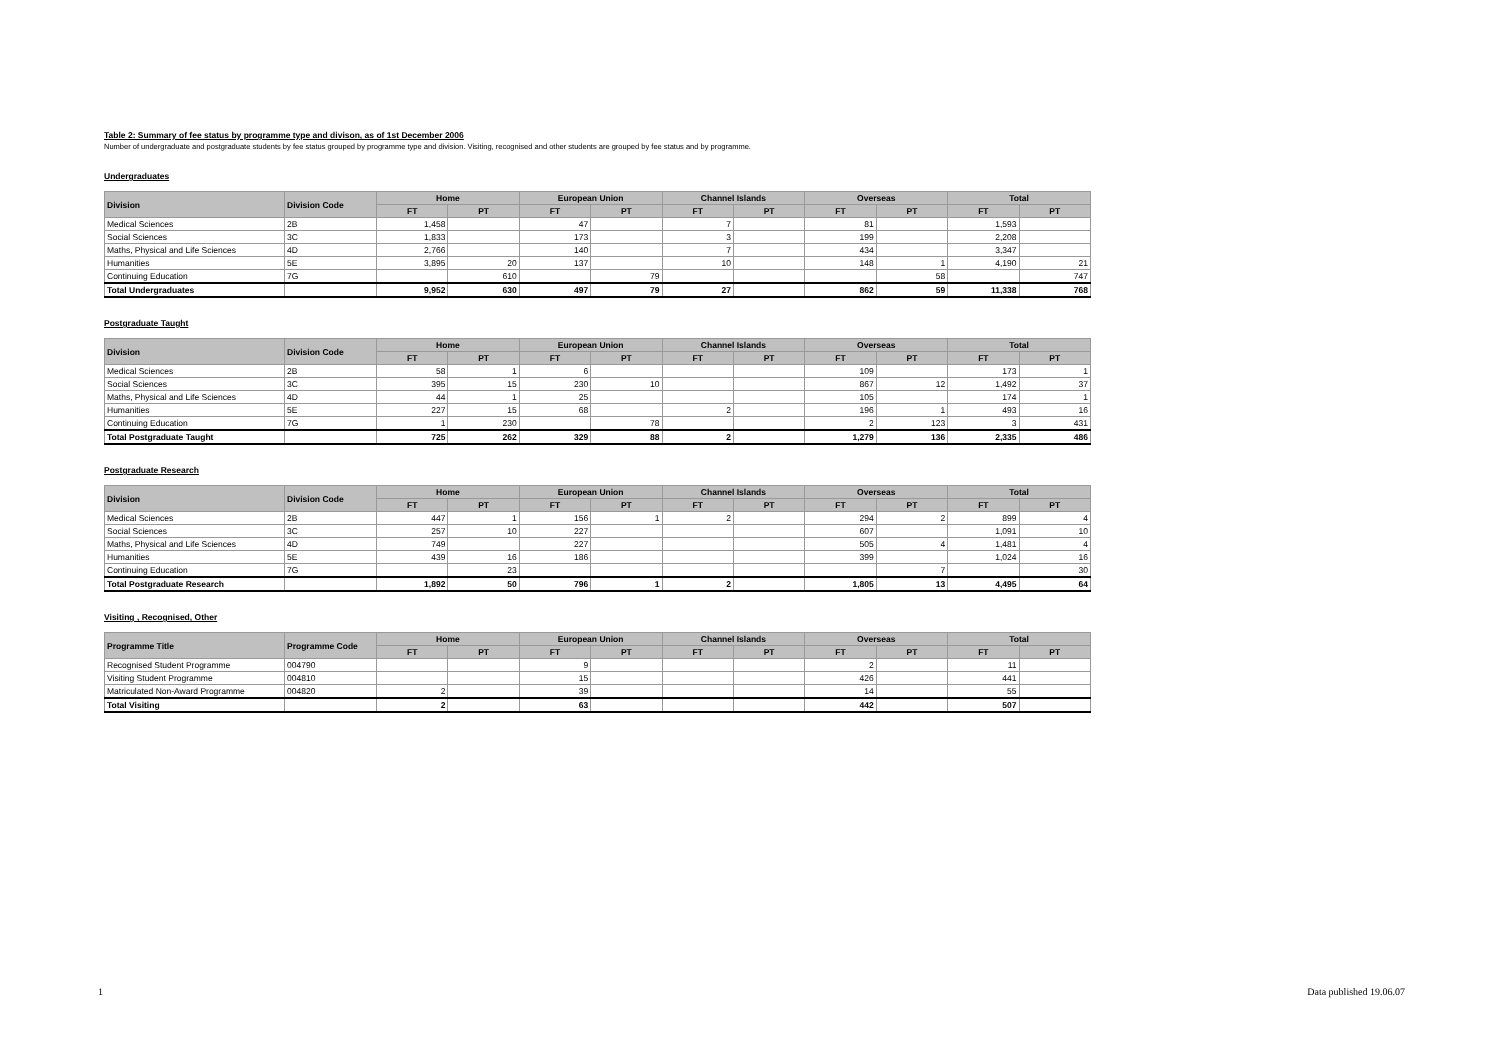Table 2: Summary of fee status by programme type and divison, as of 1st December 2006
Number of undergraduate and postgraduate students by fee status grouped by programme type and division. Visiting, recognised and other students are grouped by fee status and by programme.
Undergraduates
| Division | Division Code | Home | | European Union | | Channel Islands | | Overseas | | Total | |
| --- | --- | --- | --- | --- | --- | --- | --- | --- | --- | --- | --- |
| | | FT | PT | FT | PT | FT | PT | FT | PT | FT | PT |
| Medical Sciences | 2B | 1,458 | | 47 | | 7 | | 81 | | 1,593 | |
| Social Sciences | 3C | 1,833 | | 173 | | 3 | | 199 | | 2,208 | |
| Maths, Physical and Life Sciences | 4D | 2,766 | | 140 | | 7 | | 434 | | 3,347 | |
| Humanities | 5E | 3,895 | 20 | 137 | | 10 | | 148 | 1 | 4,190 | 21 |
| Continuing Education | 7G | | 610 | | 79 | | | | 58 | | 747 |
| Total Undergraduates | | 9,952 | 630 | 497 | 79 | 27 | | 862 | 59 | 11,338 | 768 |
Postgraduate Taught
| Division | Division Code | Home | | European Union | | Channel Islands | | Overseas | | Total | |
| --- | --- | --- | --- | --- | --- | --- | --- | --- | --- | --- | --- |
| | | FT | PT | FT | PT | FT | PT | FT | PT | FT | PT |
| Medical Sciences | 2B | 58 | 1 | 6 | | | | 109 | | 173 | 1 |
| Social Sciences | 3C | 395 | 15 | 230 | 10 | | | 867 | 12 | 1,492 | 37 |
| Maths, Physical and Life Sciences | 4D | 44 | 1 | 25 | | | | 105 | | 174 | 1 |
| Humanities | 5E | 227 | 15 | 68 | | 2 | | 196 | 1 | 493 | 16 |
| Continuing Education | 7G | 1 | 230 | | 78 | | | 2 | 123 | 3 | 431 |
| Total Postgraduate Taught | | 725 | 262 | 329 | 88 | 2 | | 1,279 | 136 | 2,335 | 486 |
Postgraduate Research
| Division | Division Code | Home | | European Union | | Channel Islands | | Overseas | | Total | |
| --- | --- | --- | --- | --- | --- | --- | --- | --- | --- | --- | --- |
| | | FT | PT | FT | PT | FT | PT | FT | PT | FT | PT |
| Medical Sciences | 2B | 447 | 1 | 156 | 1 | 2 | | 294 | 2 | 899 | 4 |
| Social Sciences | 3C | 257 | 10 | 227 | | | | 607 | | 1,091 | 10 |
| Maths, Physical and Life Sciences | 4D | 749 | | 227 | | | | 505 | 4 | 1,481 | 4 |
| Humanities | 5E | 439 | 16 | 186 | | | | 399 | | 1,024 | 16 |
| Continuing Education | 7G | | 23 | | | | | | 7 | | 30 |
| Total Postgraduate Research | | 1,892 | 50 | 796 | 1 | 2 | | 1,805 | 13 | 4,495 | 64 |
Visiting , Recognised, Other
| Programme Title | Programme Code | Home | | European Union | | Channel Islands | | Overseas | | Total | |
| --- | --- | --- | --- | --- | --- | --- | --- | --- | --- | --- | --- |
| | | FT | PT | FT | PT | FT | PT | FT | PT | FT | PT |
| Recognised Student Programme | 004790 | | | 9 | | | | 2 | | 11 | |
| Visiting Student Programme | 004810 | | | 15 | | | | 426 | | 441 | |
| Matriculated Non-Award Programme | 004820 | 2 | | 39 | | | | 14 | | 55 | |
| Total Visiting | | 2 | | 63 | | | | 442 | | 507 | |
1 Data published 19.06.07